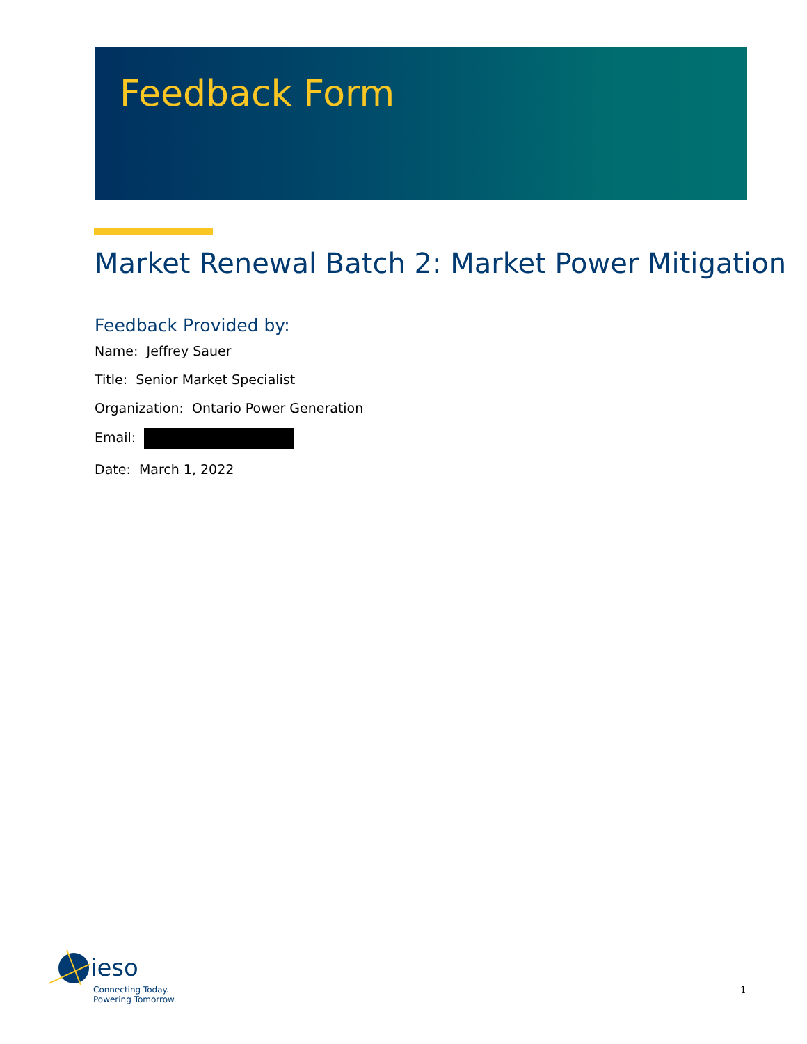Feedback Form
Market Renewal Batch 2: Market Power Mitigation
Feedback Provided by:
Name: Jeffrey Sauer
Title: Senior Market Specialist
Organization: Ontario Power Generation
Email:
Date: March 1, 2022
ieso
Connecting Today.
Powering Tomorrow.
1